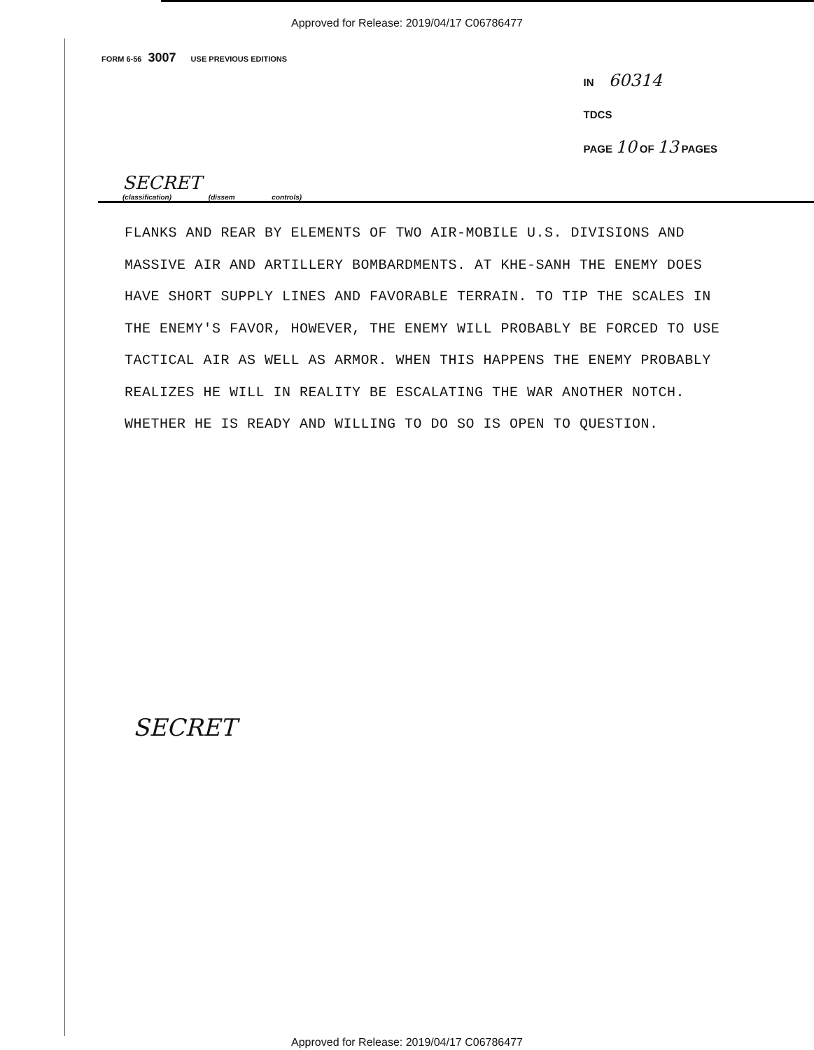Approved for Release: 2019/04/17 C06786477
FORM 6-56 3007 USE PREVIOUS EDITIONS
IN 60314
TDCS
PAGE 10 OF 13 PAGES
SECRET
(classification) (dissem controls)
FLANKS AND REAR BY ELEMENTS OF TWO AIR-MOBILE U.S. DIVISIONS AND MASSIVE AIR AND ARTILLERY BOMBARDMENTS. AT KHE-SANH THE ENEMY DOES HAVE SHORT SUPPLY LINES AND FAVORABLE TERRAIN. TO TIP THE SCALES IN THE ENEMY'S FAVOR, HOWEVER, THE ENEMY WILL PROBABLY BE FORCED TO USE TACTICAL AIR AS WELL AS ARMOR. WHEN THIS HAPPENS THE ENEMY PROBABLY REALIZES HE WILL IN REALITY BE ESCALATING THE WAR ANOTHER NOTCH. WHETHER HE IS READY AND WILLING TO DO SO IS OPEN TO QUESTION.
SECRET
Approved for Release: 2019/04/17 C06786477